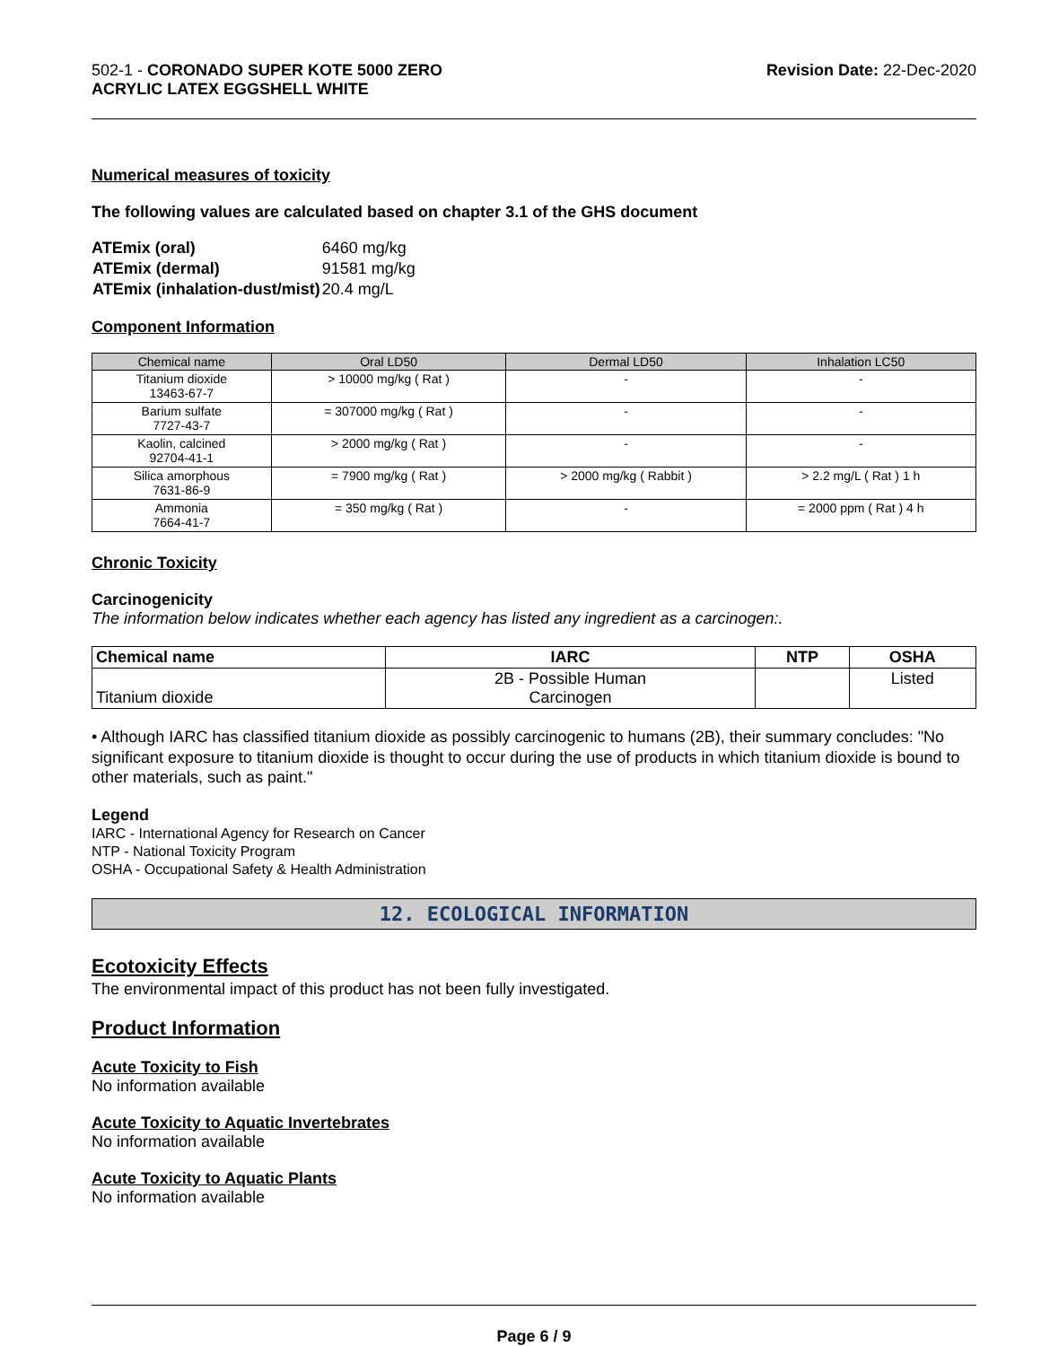502-1 - CORONADO SUPER KOTE 5000 ZERO
ACRYLIC LATEX EGGSHELL WHITE
Revision Date: 22-Dec-2020
Numerical measures of toxicity
The following values are calculated based on chapter 3.1 of the GHS document
| ATEmix (oral) | 6460 mg/kg |
| ATEmix (dermal) | 91581 mg/kg |
| ATEmix (inhalation-dust/mist) | 20.4 mg/L |
Component Information
| Chemical name | Oral LD50 | Dermal LD50 | Inhalation LC50 |
| --- | --- | --- | --- |
| Titanium dioxide 13463-67-7 | > 10000 mg/kg ( Rat ) | - | - |
| Barium sulfate 7727-43-7 | = 307000 mg/kg ( Rat ) | - | - |
| Kaolin, calcined 92704-41-1 | > 2000 mg/kg ( Rat ) | - | - |
| Silica amorphous 7631-86-9 | = 7900 mg/kg ( Rat ) | > 2000 mg/kg ( Rabbit ) | > 2.2 mg/L ( Rat ) 1 h |
| Ammonia 7664-41-7 | = 350 mg/kg ( Rat ) | - | = 2000 ppm ( Rat ) 4 h |
Chronic Toxicity
Carcinogenicity
The information below indicates whether each agency has listed any ingredient as a carcinogen:.
| Chemical name | IARC | NTP | OSHA |
| --- | --- | --- | --- |
| Titanium dioxide | 2B - Possible Human Carcinogen | | Listed |
• Although IARC has classified titanium dioxide as possibly carcinogenic to humans (2B), their summary concludes: "No significant exposure to titanium dioxide is thought to occur during the use of products in which titanium dioxide is bound to other materials, such as paint."
Legend
IARC - International Agency for Research on Cancer
NTP - National Toxicity Program
OSHA - Occupational Safety & Health Administration
12. ECOLOGICAL INFORMATION
Ecotoxicity Effects
The environmental impact of this product has not been fully investigated.
Product Information
Acute Toxicity to Fish
No information available
Acute Toxicity to Aquatic Invertebrates
No information available
Acute Toxicity to Aquatic Plants
No information available
Page 6 / 9